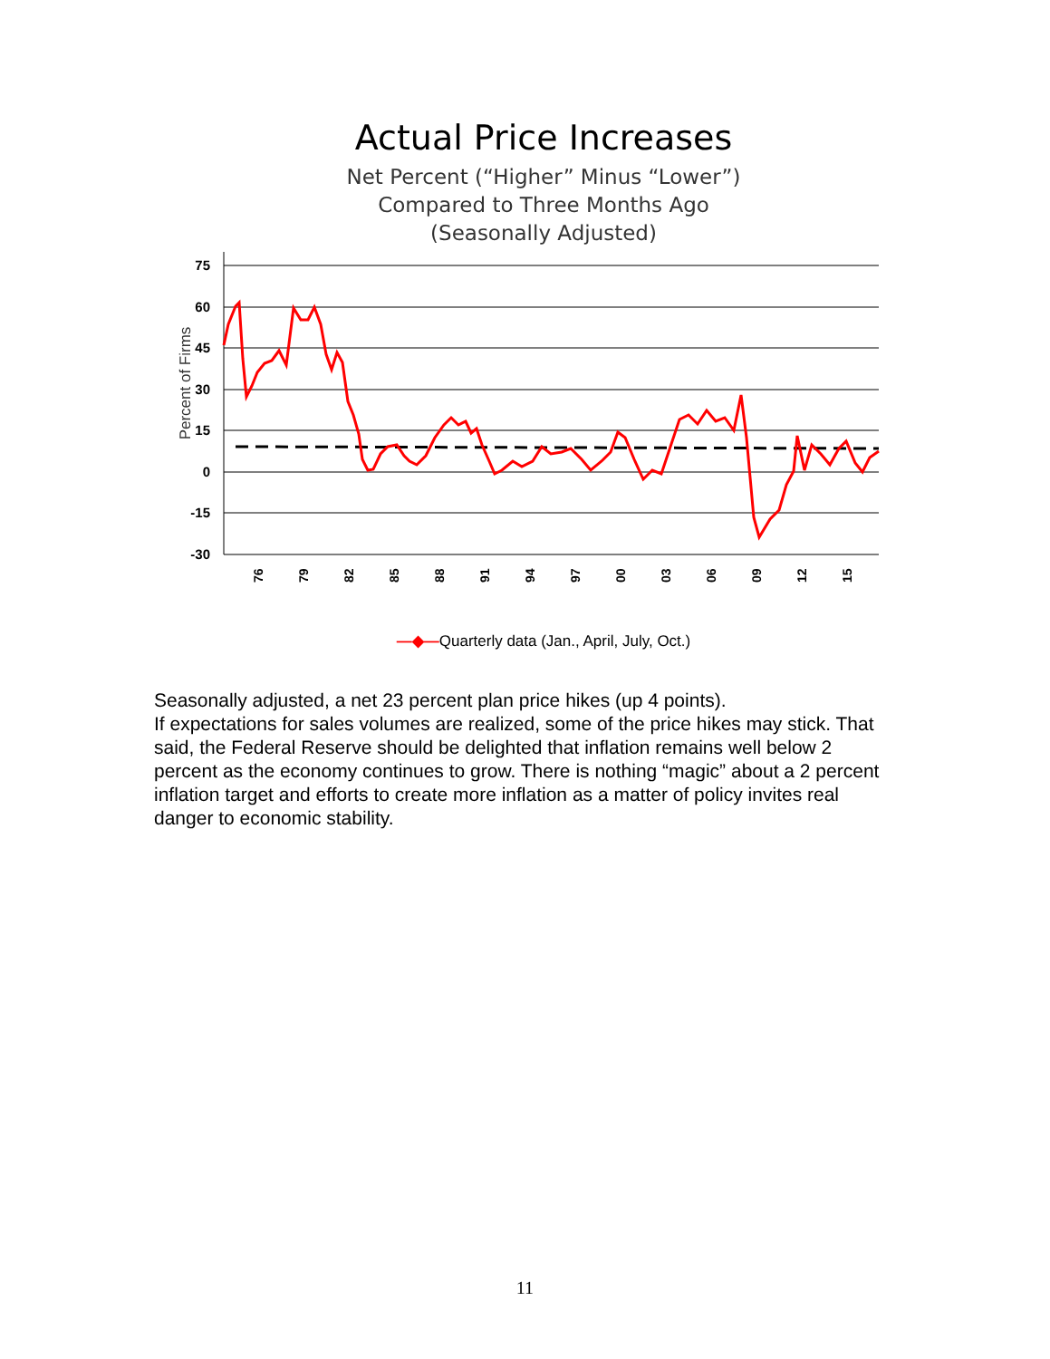Actual Price Increases
Net Percent (“Higher” Minus “Lower”)
Compared to Three Months Ago
(Seasonally Adjusted)
Percent of Firms
75
60
45
30
15
0
-15
-30
76
79
82
85
88
91
94
97
00
03
06
09
12
15
—◆—Quarterly data (Jan., April, July, Oct.)
Seasonally adjusted, a net 23 percent plan price hikes (up 4 points).
If expectations for sales volumes are realized, some of the price hikes may stick. That said, the Federal Reserve should be delighted that inflation remains well below 2 percent as the economy continues to grow. There is nothing “magic” about a 2 percent inflation target and efforts to create more inflation as a matter of policy invites real danger to economic stability.
11